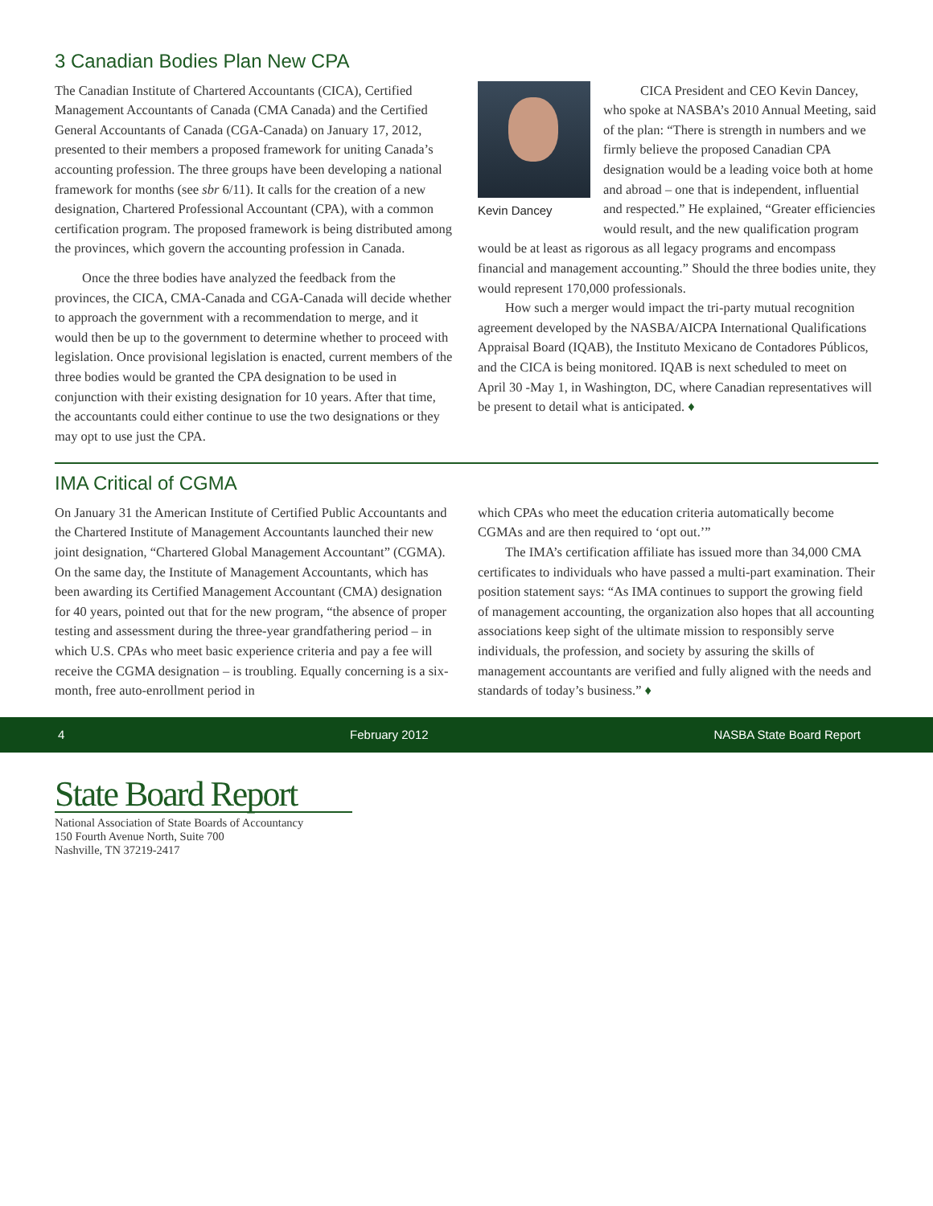3 Canadian Bodies Plan New CPA
The Canadian Institute of Chartered Accountants (CICA), Certified Management Accountants of Canada (CMA Canada) and the Certified General Accountants of Canada (CGA-Canada) on January 17, 2012, presented to their members a proposed framework for uniting Canada’s accounting profession. The three groups have been developing a national framework for months (see sbr 6/11). It calls for the creation of a new designation, Chartered Professional Accountant (CPA), with a common certification program. The proposed framework is being distributed among the provinces, which govern the accounting profession in Canada.
Once the three bodies have analyzed the feedback from the provinces, the CICA, CMA-Canada and CGA-Canada will decide whether to approach the government with a recommendation to merge, and it would then be up to the government to determine whether to proceed with legislation. Once provisional legislation is enacted, current members of the three bodies would be granted the CPA designation to be used in conjunction with their existing designation for 10 years. After that time, the accountants could either continue to use the two designations or they may opt to use just the CPA.
Kevin Dancey
CICA President and CEO Kevin Dancey, who spoke at NASBA’s 2010 Annual Meeting, said of the plan: “There is strength in numbers and we firmly believe the proposed Canadian CPA designation would be a leading voice both at home and abroad – one that is independent, influential and respected.” He explained, “Greater efficiencies would result, and the new qualification program would be at least as rigorous as all legacy programs and encompass financial and management accounting.” Should the three bodies unite, they would represent 170,000 professionals.
How such a merger would impact the tri-party mutual recognition agreement developed by the NASBA/AICPA International Qualifications Appraisal Board (IQAB), the Instituto Mexicano de Contadores Públicos, and the CICA is being monitored. IQAB is next scheduled to meet on April 30 -May 1, in Washington, DC, where Canadian representatives will be present to detail what is anticipated. ♦
IMA Critical of CGMA
On January 31 the American Institute of Certified Public Accountants and the Chartered Institute of Management Accountants launched their new joint designation, “Chartered Global Management Accountant” (CGMA). On the same day, the Institute of Management Accountants, which has been awarding its Certified Management Accountant (CMA) designation for 40 years, pointed out that for the new program, “the absence of proper testing and assessment during the three-year grandfathering period – in which U.S. CPAs who meet basic experience criteria and pay a fee will receive the CGMA designation – is troubling. Equally concerning is a six-month, free auto-enrollment period in
which CPAs who meet the education criteria automatically become CGMAs and are then required to ‘opt out.’”
The IMA’s certification affiliate has issued more than 34,000 CMA certificates to individuals who have passed a multi-part examination. Their position statement says: “As IMA continues to support the growing field of management accounting, the organization also hopes that all accounting associations keep sight of the ultimate mission to responsibly serve individuals, the profession, and society by assuring the skills of management accountants are verified and fully aligned with the needs and standards of today’s business.” ♦
4 February 2012 NASBA State Board Report
State Board Report
National Association of State Boards of Accountancy
150 Fourth Avenue North, Suite 700
Nashville, TN 37219-2417